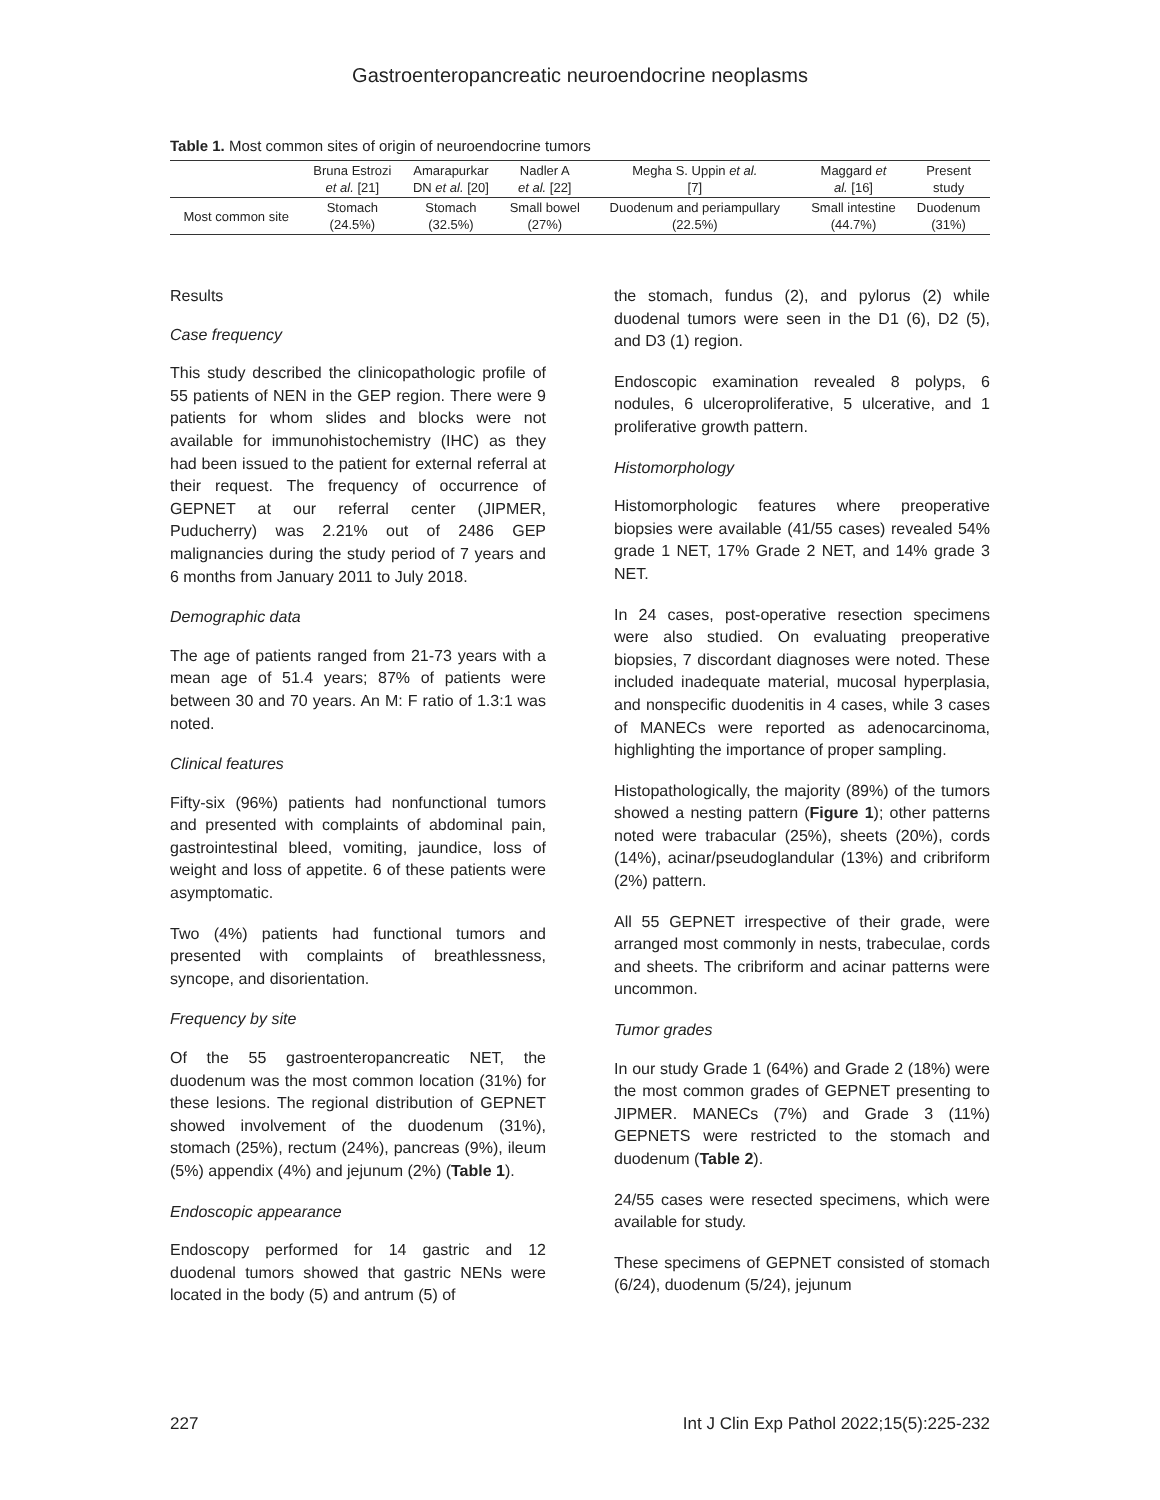Gastroenteropancreatic neuroendocrine neoplasms
Table 1. Most common sites of origin of neuroendocrine tumors
| | Bruna Estrozi et al. [21] | Amarapurkar DN et al. [20] | Nadler A et al. [22] | Megha S. Uppin et al. [7] | Maggard et al. [16] | Present study |
| --- | --- | --- | --- | --- | --- | --- |
| Most common site | Stomach (24.5%) | Stomach (32.5%) | Small bowel (27%) | Duodenum and periampullary (22.5%) | Small intestine (44.7%) | Duodenum (31%) |
Results
Case frequency
This study described the clinicopathologic profile of 55 patients of NEN in the GEP region. There were 9 patients for whom slides and blocks were not available for immunohistochemistry (IHC) as they had been issued to the patient for external referral at their request. The frequency of occurrence of GEPNET at our referral center (JIPMER, Puducherry) was 2.21% out of 2486 GEP malignancies during the study period of 7 years and 6 months from January 2011 to July 2018.
Demographic data
The age of patients ranged from 21-73 years with a mean age of 51.4 years; 87% of patients were between 30 and 70 years. An M: F ratio of 1.3:1 was noted.
Clinical features
Fifty-six (96%) patients had nonfunctional tumors and presented with complaints of abdominal pain, gastrointestinal bleed, vomiting, jaundice, loss of weight and loss of appetite. 6 of these patients were asymptomatic.
Two (4%) patients had functional tumors and presented with complaints of breathlessness, syncope, and disorientation.
Frequency by site
Of the 55 gastroenteropancreatic NET, the duodenum was the most common location (31%) for these lesions. The regional distribution of GEPNET showed involvement of the duodenum (31%), stomach (25%), rectum (24%), pancreas (9%), ileum (5%) appendix (4%) and jejunum (2%) (Table 1).
Endoscopic appearance
Endoscopy performed for 14 gastric and 12 duodenal tumors showed that gastric NENs were located in the body (5) and antrum (5) of
the stomach, fundus (2), and pylorus (2) while duodenal tumors were seen in the D1 (6), D2 (5), and D3 (1) region.
Endoscopic examination revealed 8 polyps, 6 nodules, 6 ulceroproliferative, 5 ulcerative, and 1 proliferative growth pattern.
Histomorphology
Histomorphologic features where preoperative biopsies were available (41/55 cases) revealed 54% grade 1 NET, 17% Grade 2 NET, and 14% grade 3 NET.
In 24 cases, post-operative resection specimens were also studied. On evaluating preoperative biopsies, 7 discordant diagnoses were noted. These included inadequate material, mucosal hyperplasia, and nonspecific duodenitis in 4 cases, while 3 cases of MANECs were reported as adenocarcinoma, highlighting the importance of proper sampling.
Histopathologically, the majority (89%) of the tumors showed a nesting pattern (Figure 1); other patterns noted were trabacular (25%), sheets (20%), cords (14%), acinar/pseudoglandular (13%) and cribriform (2%) pattern.
All 55 GEPNET irrespective of their grade, were arranged most commonly in nests, trabeculae, cords and sheets. The cribriform and acinar patterns were uncommon.
Tumor grades
In our study Grade 1 (64%) and Grade 2 (18%) were the most common grades of GEPNET presenting to JIPMER. MANECs (7%) and Grade 3 (11%) GEPNETS were restricted to the stomach and duodenum (Table 2).
24/55 cases were resected specimens, which were available for study.
These specimens of GEPNET consisted of stomach (6/24), duodenum (5/24), jejunum
227 Int J Clin Exp Pathol 2022;15(5):225-232